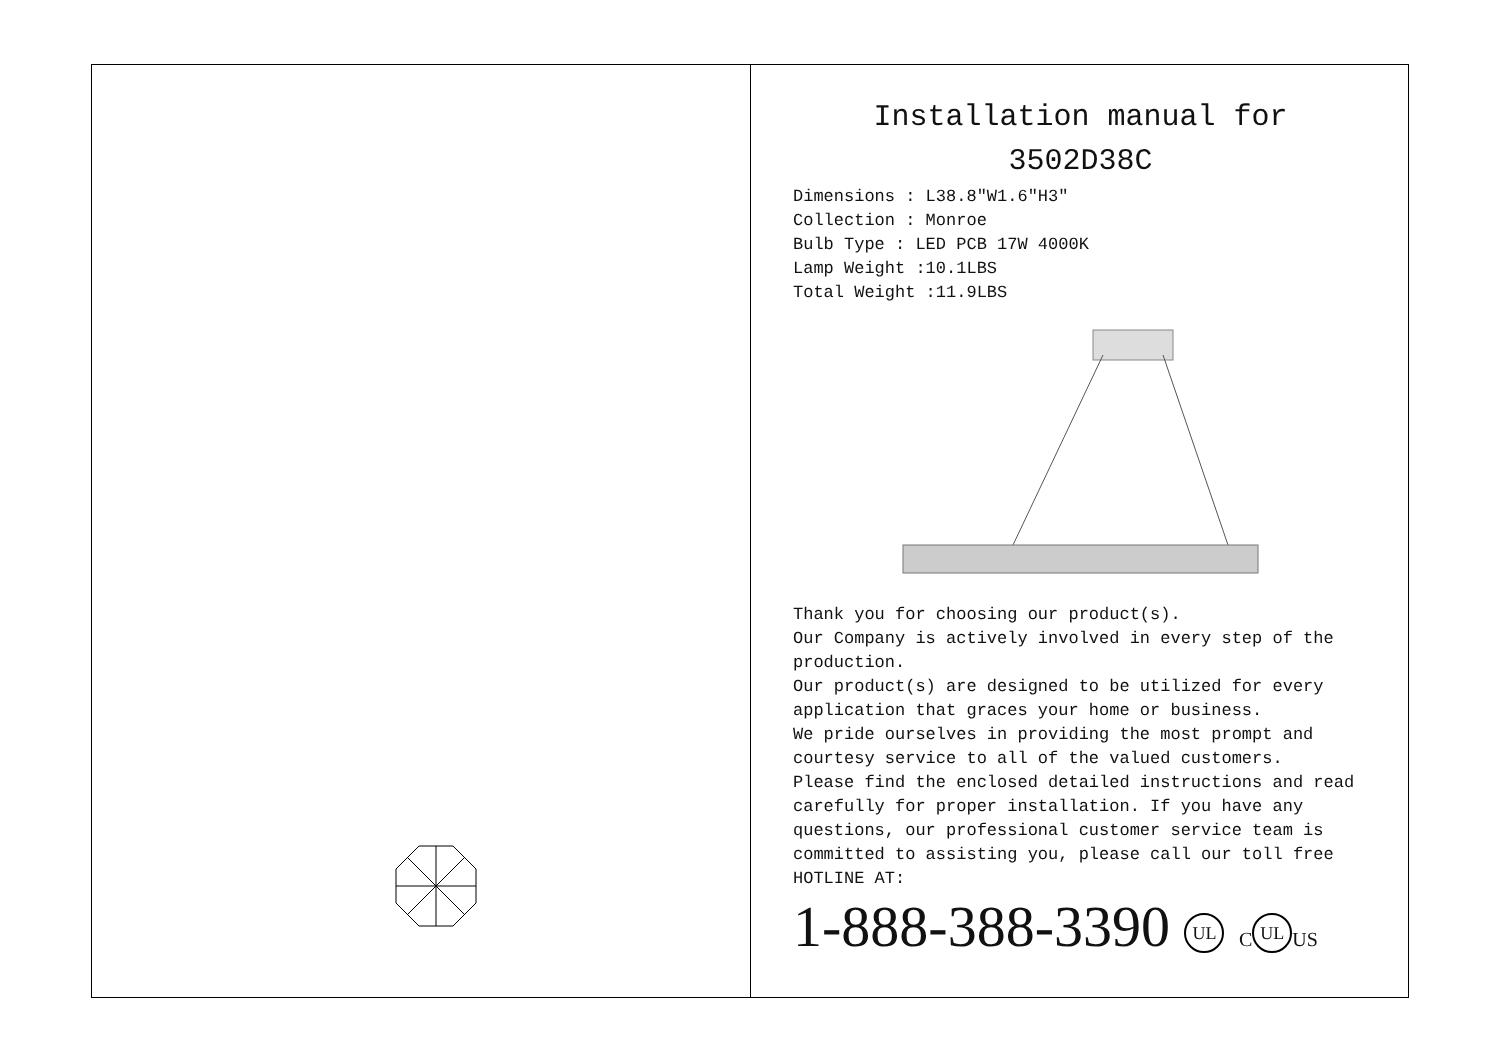Installation manual for
3502D38C
Dimensions : L38.8″W1.6″H3″
Collection : Monroe
Bulb Type : LED PCB 17W 4000K
Lamp Weight :10.1LBS
Total Weight :11.9LBS
Thank you for choosing our product(s).
Our Company is actively involved in every step of the production.
Our product(s) are designed to be utilized for every application that graces your home or business.
We pride ourselves in providing the most prompt and courtesy service to all of the valued customers.
Please find the enclosed detailed instructions and read carefully for proper installation. If you have any questions, our professional customer service team is committed to assisting you, please call our toll free HOTLINE AT:
1-888-388-3390 UL C UL US